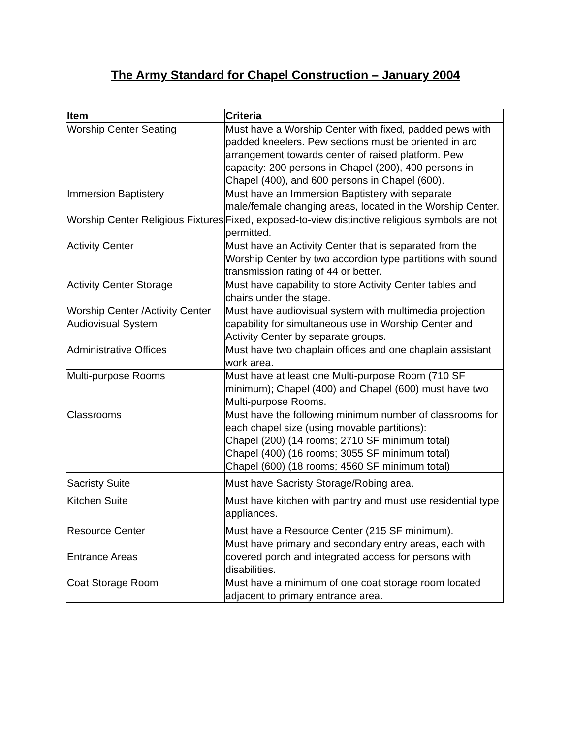The Army Standard for Chapel Construction – January 2004
| Item | Criteria |
| --- | --- |
| Worship Center Seating | Must have a Worship Center with fixed, padded pews with padded kneelers. Pew sections must be oriented in arc arrangement towards center of raised platform. Pew capacity: 200 persons in Chapel (200), 400 persons in Chapel (400), and 600 persons in Chapel (600). |
| Immersion Baptistery | Must have an Immersion Baptistery with separate male/female changing areas, located in the Worship Center. |
| Worship Center Religious Fixtures | Fixed, exposed-to-view distinctive religious symbols are not permitted. |
| Activity Center | Must have an Activity Center that is separated from the Worship Center by two accordion type partitions with sound transmission rating of 44 or better. |
| Activity Center Storage | Must have capability to store Activity Center tables and chairs under the stage. |
| Worship Center /Activity Center Audiovisual System | Must have audiovisual system with multimedia projection capability for simultaneous use in Worship Center and Activity Center by separate groups. |
| Administrative Offices | Must have two chaplain offices and one chaplain assistant work area. |
| Multi-purpose Rooms | Must have at least one Multi-purpose Room (710 SF minimum); Chapel (400) and Chapel (600) must have two Multi-purpose Rooms. |
| Classrooms | Must have the following minimum number of classrooms for each chapel size (using movable partitions): Chapel (200) (14 rooms; 2710 SF minimum total) Chapel (400) (16 rooms; 3055 SF minimum total) Chapel (600) (18 rooms; 4560 SF minimum total) |
| Sacristy Suite | Must have Sacristy Storage/Robing area. |
| Kitchen Suite | Must have kitchen with pantry and must use residential type appliances. |
| Resource Center | Must have a Resource Center (215 SF minimum). |
| Entrance Areas | Must have primary and secondary entry areas, each with covered porch and integrated access for persons with disabilities. |
| Coat Storage Room | Must have a minimum of one coat storage room located adjacent to primary entrance area. |